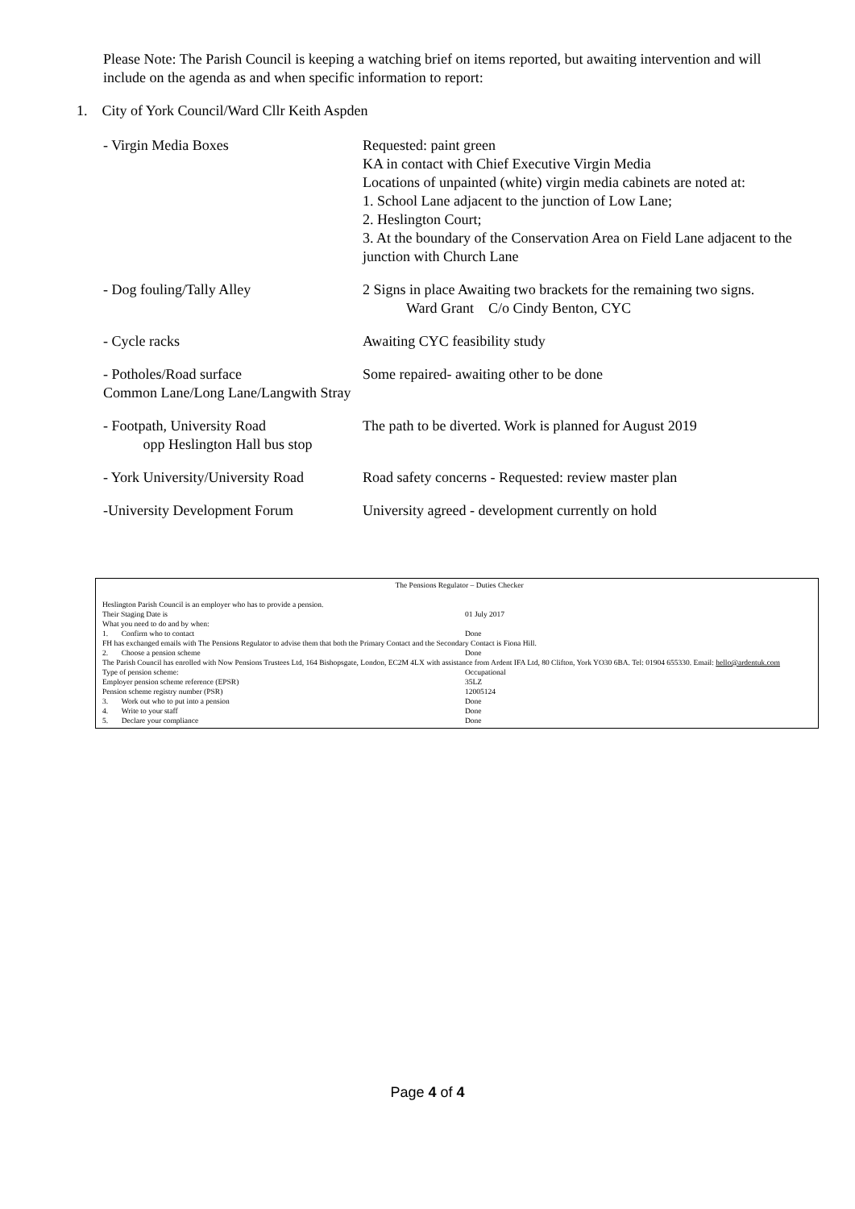Please Note: The Parish Council is keeping a watching brief on items reported, but awaiting intervention and will include on the agenda as and when specific information to report:
1. City of York Council/Ward Cllr Keith Aspden
| - Virgin Media Boxes | Requested: paint green KA in contact with Chief Executive Virgin Media Locations of unpainted (white) virgin media cabinets are noted at: 1. School Lane adjacent to the junction of Low Lane; 2. Heslington Court; 3. At the boundary of the Conservation Area on Field Lane adjacent to the junction with Church Lane |
| - Dog fouling/Tally Alley | 2 Signs in place Awaiting two brackets for the remaining two signs. Ward Grant C/o Cindy Benton, CYC |
| - Cycle racks | Awaiting CYC feasibility study |
| - Potholes/Road surface Common Lane/Long Lane/Langwith Stray | Some repaired- awaiting other to be done |
| - Footpath, University Road opp Heslington Hall bus stop | The path to be diverted. Work is planned for August 2019 |
| - York University/University Road | Road safety concerns - Requested: review master plan |
| -University Development Forum | University agreed - development currently on hold |
The Pensions Regulator – Duties Checker
| Heslington Parish Council is an employer who has to provide a pension. | |
| Their Staging Date is | 01 July 2017 |
| What you need to do and by when: | |
| 1. Confirm who to contact | Done |
| FH has exchanged emails with The Pensions Regulator to advise them that both the Primary Contact and the Secondary Contact is Fiona Hill. | |
| 2. Choose a pension scheme | Done |
| The Parish Council has enrolled with Now Pensions Trustees Ltd, 164 Bishopsgate, London, EC2M 4LX with assistance from Ardent IFA Ltd, 80 Clifton, York YO30 6BA. Tel: 01904 655330. Email: hello@ardentuk.com | |
| Type of pension scheme: | Occupational |
| Employer pension scheme reference (EPSR) | 35LZ |
| Pension scheme registry number (PSR) | 12005124 |
| 3. Work out who to put into a pension | Done |
| 4. Write to your staff | Done |
| 5. Declare your compliance | Done |
Page 4 of 4